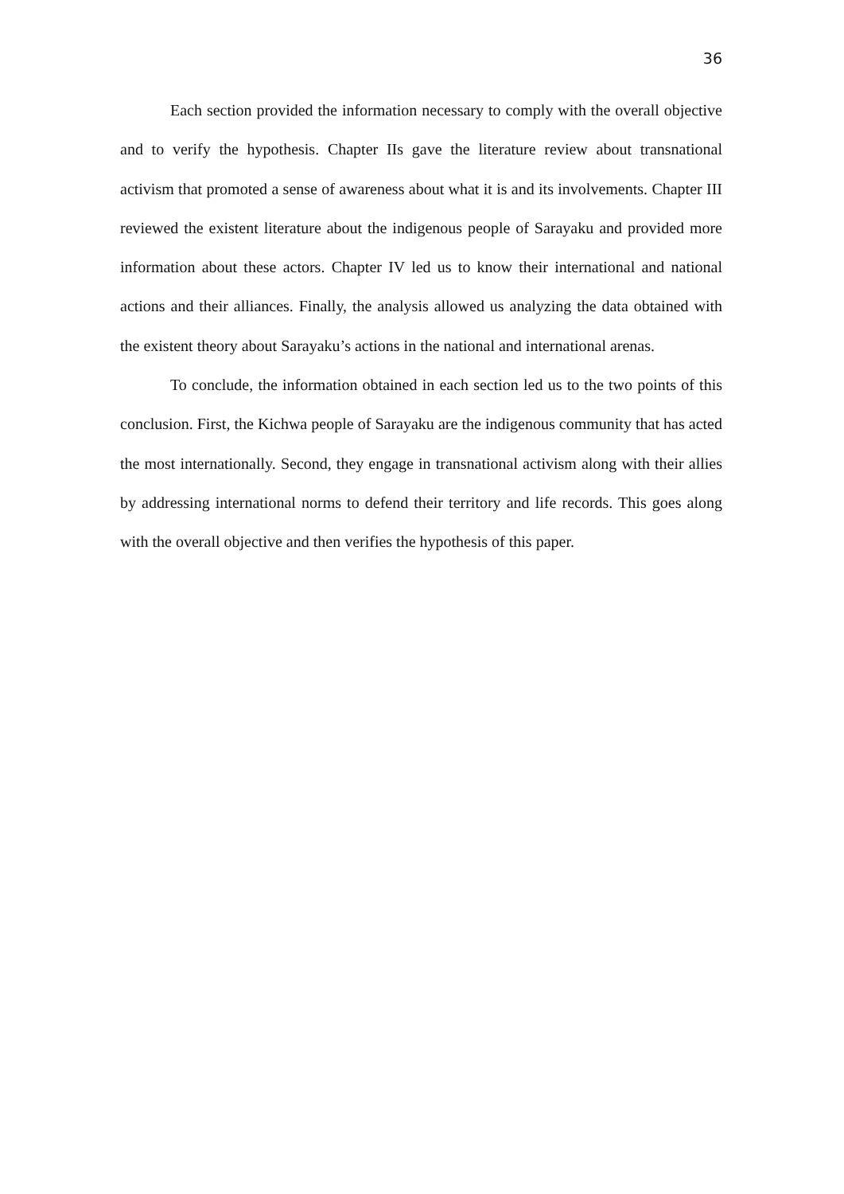36
Each section provided the information necessary to comply with the overall objective and to verify the hypothesis. Chapter IIs gave the literature review about transnational activism that promoted a sense of awareness about what it is and its involvements. Chapter III reviewed the existent literature about the indigenous people of Sarayaku and provided more information about these actors. Chapter IV led us to know their international and national actions and their alliances. Finally, the analysis allowed us analyzing the data obtained with the existent theory about Sarayaku’s actions in the national and international arenas.
To conclude, the information obtained in each section led us to the two points of this conclusion. First, the Kichwa people of Sarayaku are the indigenous community that has acted the most internationally. Second, they engage in transnational activism along with their allies by addressing international norms to defend their territory and life records. This goes along with the overall objective and then verifies the hypothesis of this paper.